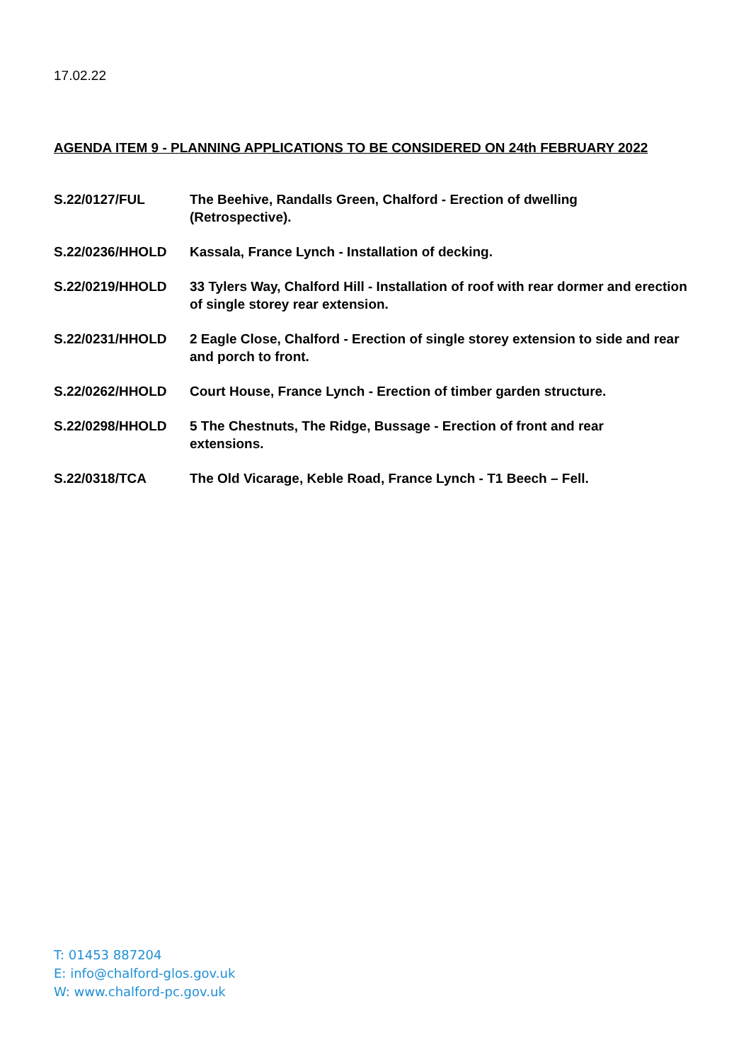17.02.22
AGENDA ITEM 9 - PLANNING APPLICATIONS TO BE CONSIDERED ON 24th FEBRUARY 2022
| S.22/0127/FUL | The Beehive, Randalls Green, Chalford - Erection of dwelling (Retrospective). |
| S.22/0236/HHOLD | Kassala, France Lynch - Installation of decking. |
| S.22/0219/HHOLD | 33 Tylers Way, Chalford Hill - Installation of roof with rear dormer and erection of single storey rear extension. |
| S.22/0231/HHOLD | 2 Eagle Close, Chalford - Erection of single storey extension to side and rear and porch to front. |
| S.22/0262/HHOLD | Court House, France Lynch - Erection of timber garden structure. |
| S.22/0298/HHOLD | 5 The Chestnuts, The Ridge, Bussage - Erection of front and rear extensions. |
| S.22/0318/TCA | The Old Vicarage, Keble Road, France Lynch - T1 Beech – Fell. |
T: 01453 887204
E: info@chalford-glos.gov.uk
W: www.chalford-pc.gov.uk